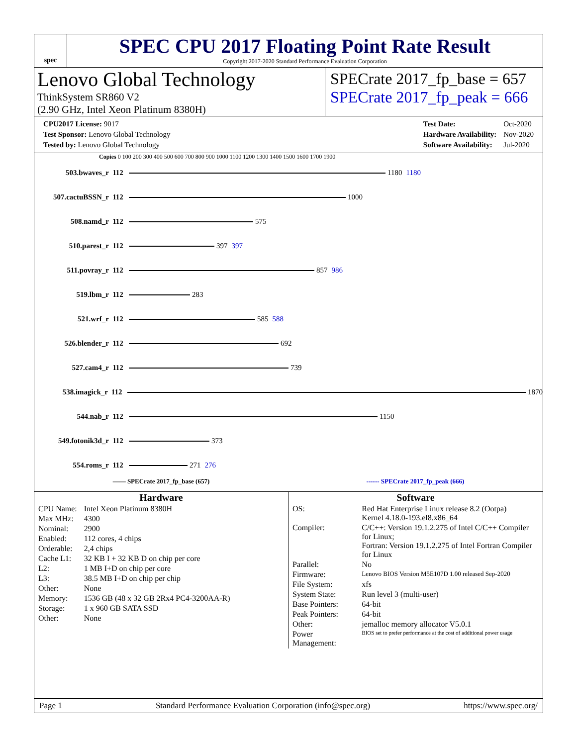spec
SPEC CPU 2017 Floating Point Rate Result
Copyright 2017-2020 Standard Performance Evaluation Corporation
Lenovo Global Technology
ThinkSystem SR860 V2
(2.90 GHz, Intel Xeon Platinum 8380H)
SPECrate 2017_fp_base = 657
SPECrate 2017_fp_peak = 666
| CPU2017 License: 9017 |
| Test Sponsor: Lenovo Global Technology |
| Tested by: Lenovo Global Technology |
| Test Date: | Oct-2020 |
| Hardware Availability: | Nov-2020 |
| Software Availability: | Jul-2020 |
Copies 0 100 200 300 400 500 600 700 800 900 1000 1100 1200 1300 1400 1500 1600 1700 1900
503.bwaves_r 112 1180 1180
507.cactuBSSN_r 112 1000
508.namd_r 112 575
510.parest_r 112 397 397
511.povray_r 112 857 986
519.lbm_r 112 283
521.wrf_r 112 585 588
526.blender_r 112 692
527.cam4_r 112 739
538.imagick_r 112 1870
544.nab_r 112 1150
549.fotonik3d_r 112 373
554.roms_r 112 271 276
—— SPECrate 2017_fp_base (657) ------ SPECrate 2017_fp_peak (666)
Hardware
| CPU Name: | Intel Xeon Platinum 8380H |
| Max MHz: | 4300 |
| Nominal: | 2900 |
| Enabled: | 112 cores, 4 chips |
| Orderable: | 2,4 chips |
| Cache L1: | 32 KB I + 32 KB D on chip per core |
| L2: | 1 MB I+D on chip per core |
| L3: | 38.5 MB I+D on chip per chip |
| Other: | None |
| Memory: | 1536 GB (48 x 32 GB 2Rx4 PC4-3200AA-R) |
| Storage: | 1 x 960 GB SATA SSD |
| Other: | None |
Software
| OS: | Red Hat Enterprise Linux release 8.2 (Ootpa) Kernel 4.18.0-193.el8.x86_64 |
| Compiler: | C/C++: Version 19.1.2.275 of Intel C/C++ Compiler for Linux; Fortran: Version 19.1.2.275 of Intel Fortran Compiler for Linux |
| Parallel: | No |
| Firmware: | Lenovo BIOS Version M5E107D 1.00 released Sep-2020 |
| File System: | xfs |
| System State: | Run level 3 (multi-user) |
| Base Pointers: | 64-bit |
| Peak Pointers: | 64-bit |
| Other: | jemalloc memory allocator V5.0.1 |
| Power Management: | BIOS set to prefer performance at the cost of additional power usage |
Page 1 Standard Performance Evaluation Corporation (info@spec.org) https://www.spec.org/